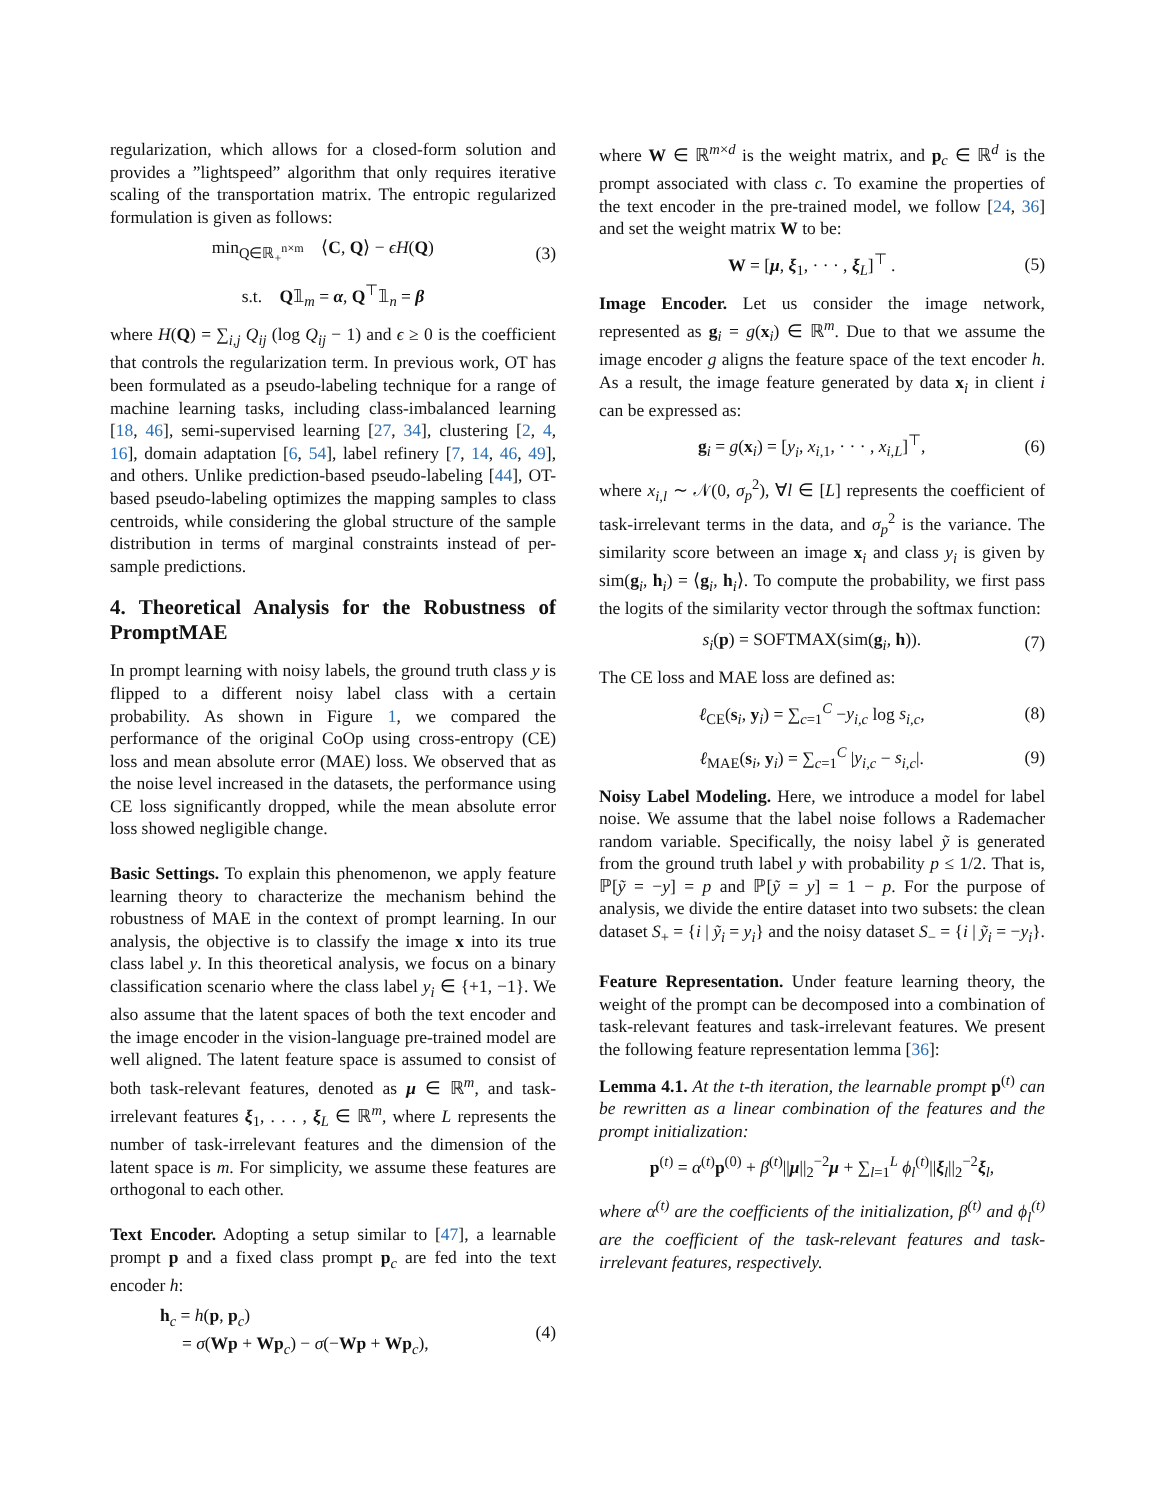regularization, which allows for a closed-form solution and provides a ”lightspeed” algorithm that only requires iterative scaling of the transportation matrix. The entropic regularized formulation is given as follows:
min<sub>Q∈ℝ<sub>+</sub><sup>n×m</sup></sub> ⟨C, Q⟩ − ϵH(Q) (3)
s.t. Q𝟙<sub>m</sub> = α, Q<sup>⊤</sup>𝟙<sub>n</sub> = β
where H(Q) = ∑<sub>i,j</sub> Q<sub>ij</sub> (log Q<sub>ij</sub> − 1) and ϵ ≥ 0 is the coefficient that controls the regularization term. In previous work, OT has been formulated as a pseudo-labeling technique for a range of machine learning tasks, including class-imbalanced learning [18, 46], semi-supervised learning [27, 34], clustering [2, 4, 16], domain adaptation [6, 54], label refinery [7, 14, 46, 49], and others. Unlike prediction-based pseudo-labeling [44], OT-based pseudo-labeling optimizes the mapping samples to class centroids, while considering the global structure of the sample distribution in terms of marginal constraints instead of per-sample predictions.
4. Theoretical Analysis for the Robustness of PromptMAE
In prompt learning with noisy labels, the ground truth class y is flipped to a different noisy label class with a certain probability. As shown in Figure 1, we compared the performance of the original CoOp using cross-entropy (CE) loss and mean absolute error (MAE) loss. We observed that as the noise level increased in the datasets, the performance using CE loss significantly dropped, while the mean absolute error loss showed negligible change.
Basic Settings. To explain this phenomenon, we apply feature learning theory to characterize the mechanism behind the robustness of MAE in the context of prompt learning. In our analysis, the objective is to classify the image x into its true class label y. In this theoretical analysis, we focus on a binary classification scenario where the class label y<sub>i</sub> ∈ {+1, −1}. We also assume that the latent spaces of both the text encoder and the image encoder in the vision-language pre-trained model are well aligned. The latent feature space is assumed to consist of both task-relevant features, denoted as μ ∈ ℝ<sup>m</sup>, and task-irrelevant features ξ<sub>1</sub>, . . . , ξ<sub>L</sub> ∈ ℝ<sup>m</sup>, where L represents the number of task-irrelevant features and the dimension of the latent space is m. For simplicity, we assume these features are orthogonal to each other.
Text Encoder. Adopting a setup similar to [47], a learnable prompt p and a fixed class prompt p<sub>c</sub> are fed into the text encoder h:
h<sub>c</sub> = h(p, p<sub>c</sub>)
= σ(Wp + Wp<sub>c</sub>) − σ(−Wp + Wp<sub>c</sub>), (4)
where W ∈ ℝ<sup>m×d</sup> is the weight matrix, and p<sub>c</sub> ∈ ℝ<sup>d</sup> is the prompt associated with class c. To examine the properties of the text encoder in the pre-trained model, we follow [24, 36] and set the weight matrix W to be:
W = [μ, ξ<sub>1</sub>, · · · , ξ<sub>L</sub>]<sup>⊤</sup> . (5)
Image Encoder. Let us consider the image network, represented as g<sub>i</sub> = g(x<sub>i</sub>) ∈ ℝ<sup>m</sup>. Due to that we assume the image encoder g aligns the feature space of the text encoder h. As a result, the image feature generated by data x<sub>i</sub> in client i can be expressed as:
g<sub>i</sub> = g(x<sub>i</sub>) = [y<sub>i</sub>, x<sub>i,1</sub>, · · · , x<sub>i,L</sub>]<sup>⊤</sup>, (6)
where x<sub>i,l</sub> ∼ 𝒩(0, σ<sub>p</sub><sup>2</sup>), ∀l ∈ [L] represents the coefficient of task-irrelevant terms in the data, and σ<sub>p</sub><sup>2</sup> is the variance. The similarity score between an image x<sub>i</sub> and class y<sub>i</sub> is given by sim(g<sub>i</sub>, h<sub>i</sub>) = ⟨g<sub>i</sub>, h<sub>i</sub>⟩. To compute the probability, we first pass the logits of the similarity vector through the softmax function:
s<sub>i</sub>(p) = SOFTMAX(sim(g<sub>i</sub>, h)). (7)
The CE loss and MAE loss are defined as:
ℓ<sub>CE</sub>(s<sub>i</sub>, y<sub>i</sub>) = ∑<sub>c=1</sub><sup>C</sup> −y<sub>i,c</sub> log s<sub>i,c</sub>, (8)
ℓ<sub>MAE</sub>(s<sub>i</sub>, y<sub>i</sub>) = ∑<sub>c=1</sub><sup>C</sup> |y<sub>i,c</sub> − s<sub>i,c</sub>|. (9)
Noisy Label Modeling. Here, we introduce a model for label noise. We assume that the label noise follows a Rademacher random variable. Specifically, the noisy label ỹ is generated from the ground truth label y with probability p ≤ 1/2. That is, ℙ[ỹ = −y] = p and ℙ[ỹ = y] = 1 − p. For the purpose of analysis, we divide the entire dataset into two subsets: the clean dataset S<sub>+</sub> = {i | ỹ<sub>i</sub> = y<sub>i</sub>} and the noisy dataset S<sub>−</sub> = {i | ỹ<sub>i</sub> = −y<sub>i</sub>}.
Feature Representation. Under feature learning theory, the weight of the prompt can be decomposed into a combination of task-relevant features and task-irrelevant features. We present the following feature representation lemma [36]:
Lemma 4.1. At the t-th iteration, the learnable prompt p<sup>(t)</sup> can be rewritten as a linear combination of the features and the prompt initialization:
p<sup>(t)</sup> = α<sup>(t)</sup>p<sup>(0)</sup> + β<sup>(t)</sup>||μ||<sub>2</sub><sup>−2</sup>μ + ∑<sub>l=1</sub><sup>L</sup> ϕ<sub>l</sub><sup>(t)</sup>||ξ<sub>l</sub>||<sub>2</sub><sup>−2</sup>ξ<sub>l</sub>,
where α<sup>(t)</sup> are the coefficients of the initialization, β<sup>(t)</sup> and ϕ<sub>l</sub><sup>(t)</sup> are the coefficient of the task-relevant features and task-irrelevant features, respectively.